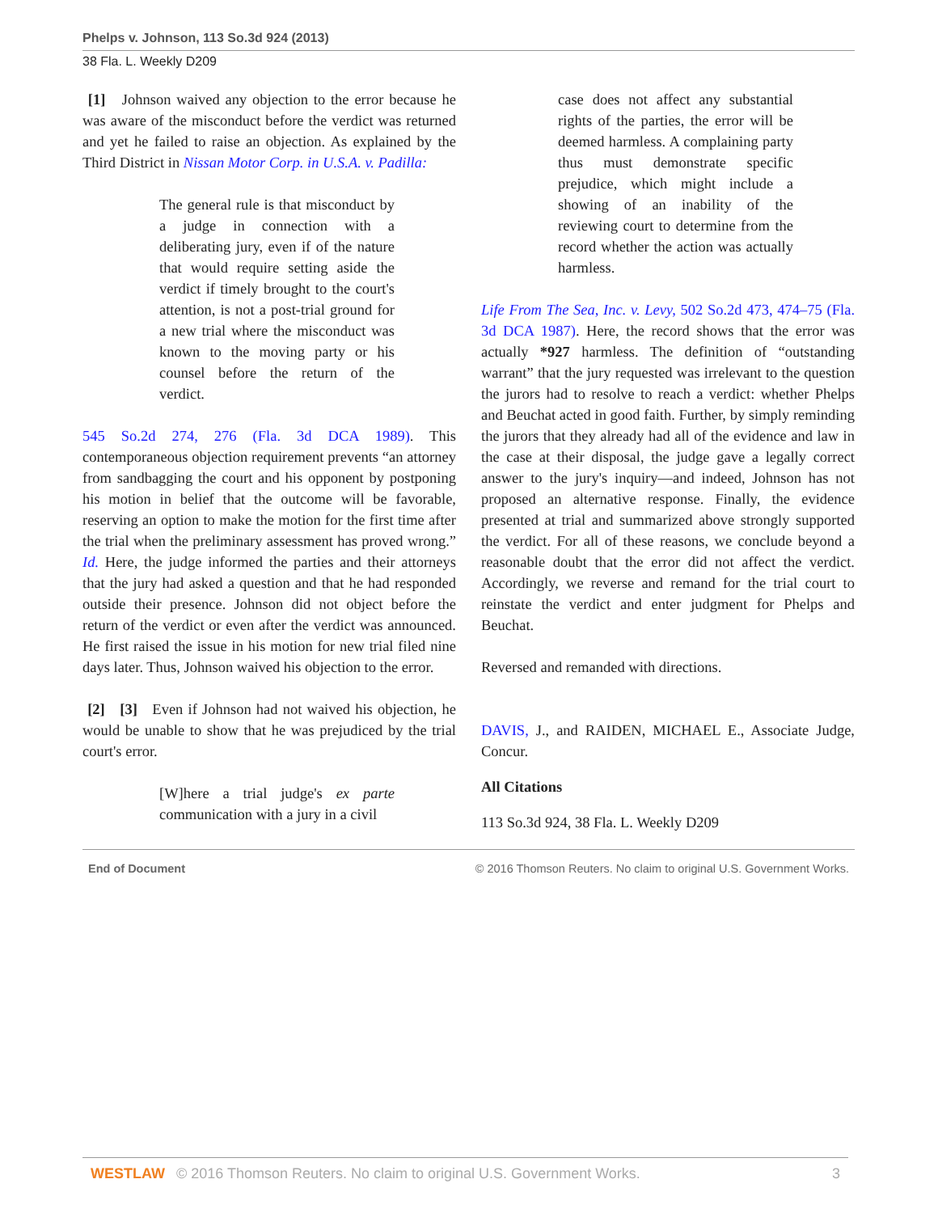Phelps v. Johnson, 113 So.3d 924 (2013)
38 Fla. L. Weekly D209
[1] Johnson waived any objection to the error because he was aware of the misconduct before the verdict was returned and yet he failed to raise an objection. As explained by the Third District in Nissan Motor Corp. in U.S.A. v. Padilla:
The general rule is that misconduct by a judge in connection with a deliberating jury, even if of the nature that would require setting aside the verdict if timely brought to the court's attention, is not a post-trial ground for a new trial where the misconduct was known to the moving party or his counsel before the return of the verdict.
545 So.2d 274, 276 (Fla. 3d DCA 1989). This contemporaneous objection requirement prevents “an attorney from sandbagging the court and his opponent by postponing his motion in belief that the outcome will be favorable, reserving an option to make the motion for the first time after the trial when the preliminary assessment has proved wrong.” Id. Here, the judge informed the parties and their attorneys that the jury had asked a question and that he had responded outside their presence. Johnson did not object before the return of the verdict or even after the verdict was announced. He first raised the issue in his motion for new trial filed nine days later. Thus, Johnson waived his objection to the error.
[2] [3] Even if Johnson had not waived his objection, he would be unable to show that he was prejudiced by the trial court's error.
[W]here a trial judge's ex parte communication with a jury in a civil
case does not affect any substantial rights of the parties, the error will be deemed harmless. A complaining party thus must demonstrate specific prejudice, which might include a showing of an inability of the reviewing court to determine from the record whether the action was actually harmless.
Life From The Sea, Inc. v. Levy, 502 So.2d 473, 474–75 (Fla. 3d DCA 1987). Here, the record shows that the error was actually *927 harmless. The definition of “outstanding warrant” that the jury requested was irrelevant to the question the jurors had to resolve to reach a verdict: whether Phelps and Beuchat acted in good faith. Further, by simply reminding the jurors that they already had all of the evidence and law in the case at their disposal, the judge gave a legally correct answer to the jury's inquiry—and indeed, Johnson has not proposed an alternative response. Finally, the evidence presented at trial and summarized above strongly supported the verdict. For all of these reasons, we conclude beyond a reasonable doubt that the error did not affect the verdict. Accordingly, we reverse and remand for the trial court to reinstate the verdict and enter judgment for Phelps and Beuchat.
Reversed and remanded with directions.
DAVIS, J., and RAIDEN, MICHAEL E., Associate Judge, Concur.
All Citations
113 So.3d 924, 38 Fla. L. Weekly D209
End of Document © 2016 Thomson Reuters. No claim to original U.S. Government Works.
WESTLAW © 2016 Thomson Reuters. No claim to original U.S. Government Works. 3